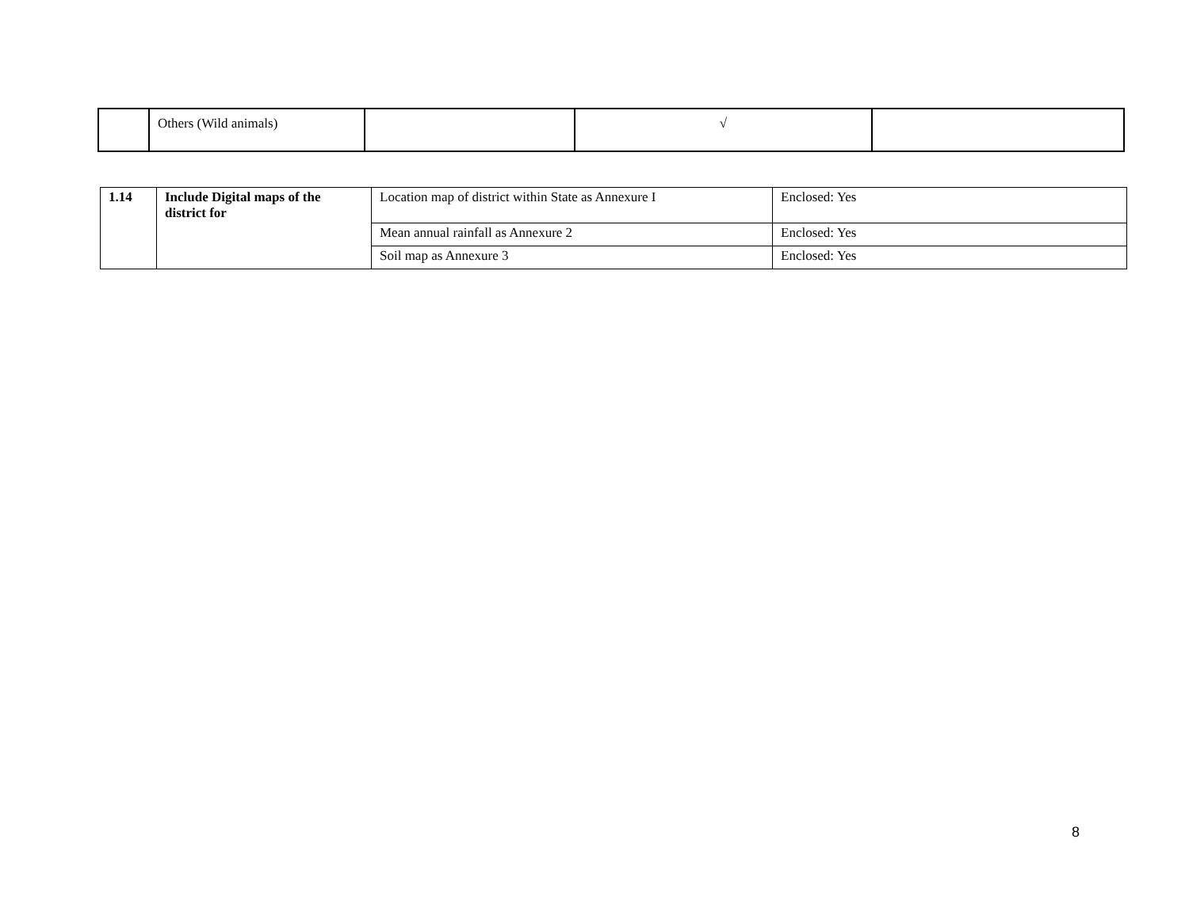| | Others (Wild animals) | | √ | |
| 1.14 | Include Digital maps of the district for | Location map of district within State as Annexure I | Enclosed: Yes |
| | | Mean annual rainfall as Annexure 2 | Enclosed: Yes |
| | | Soil map as Annexure 3 | Enclosed: Yes |
8